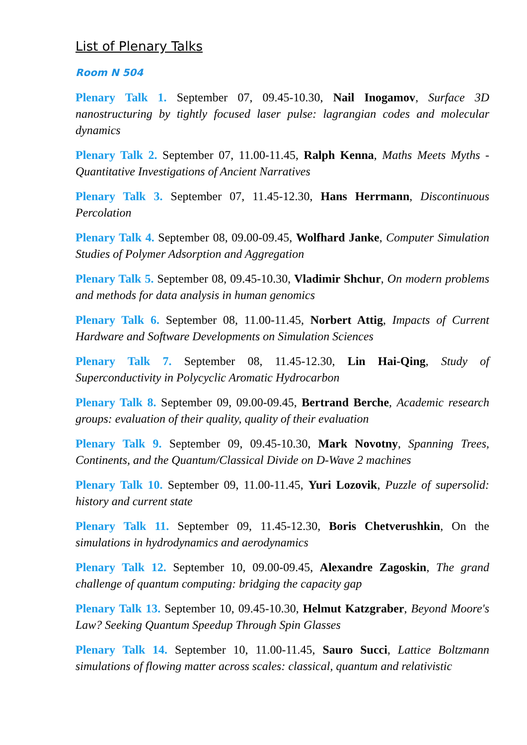List of Plenary Talks
Room N 504
Plenary Talk 1. September 07, 09.45-10.30, Nail Inogamov, Surface 3D nanostructuring by tightly focused laser pulse: lagrangian codes and molecular dynamics
Plenary Talk 2. September 07, 11.00-11.45, Ralph Kenna, Maths Meets Myths - Quantitative Investigations of Ancient Narratives
Plenary Talk 3. September 07, 11.45-12.30, Hans Herrmann, Discontinuous Percolation
Plenary Talk 4. September 08, 09.00-09.45, Wolfhard Janke, Computer Simulation Studies of Polymer Adsorption and Aggregation
Plenary Talk 5. September 08, 09.45-10.30, Vladimir Shchur, On modern problems and methods for data analysis in human genomics
Plenary Talk 6. September 08, 11.00-11.45, Norbert Attig, Impacts of Current Hardware and Software Developments on Simulation Sciences
Plenary Talk 7. September 08, 11.45-12.30, Lin Hai-Qing, Study of Superconductivity in Polycyclic Aromatic Hydrocarbon
Plenary Talk 8. September 09, 09.00-09.45, Bertrand Berche, Academic research groups: evaluation of their quality, quality of their evaluation
Plenary Talk 9. September 09, 09.45-10.30, Mark Novotny, Spanning Trees, Continents, and the Quantum/Classical Divide on D-Wave 2 machines
Plenary Talk 10. September 09, 11.00-11.45, Yuri Lozovik, Puzzle of supersolid: history and current state
Plenary Talk 11. September 09, 11.45-12.30, Boris Chetverushkin, On the simulations in hydrodynamics and aerodynamics
Plenary Talk 12. September 10, 09.00-09.45, Alexandre Zagoskin, The grand challenge of quantum computing: bridging the capacity gap
Plenary Talk 13. September 10, 09.45-10.30, Helmut Katzgraber, Beyond Moore's Law? Seeking Quantum Speedup Through Spin Glasses
Plenary Talk 14. September 10, 11.00-11.45, Sauro Succi, Lattice Boltzmann simulations of flowing matter across scales: classical, quantum and relativistic